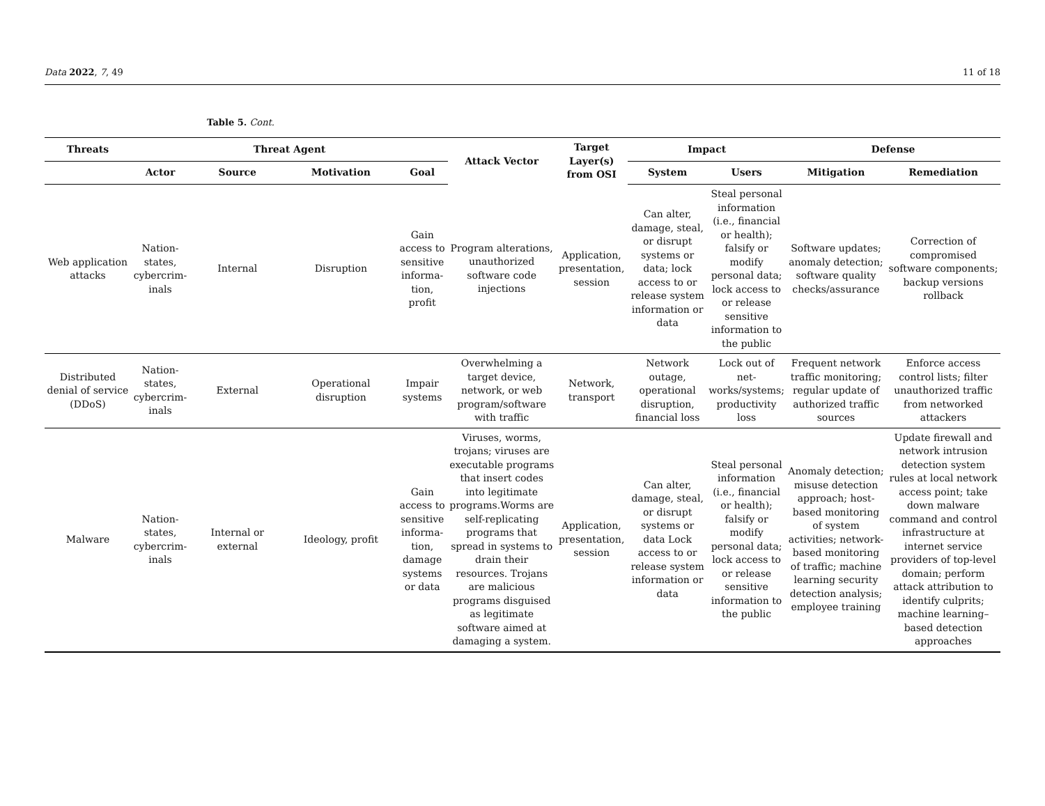Data 2022, 7, 49 11 of 18
Table 5. Cont.
| Threats | Threat Agent | | | | Attack Vector | Target Layer(s) from OSI | Impact | | Defense | |
| --- | --- | --- | --- | --- | --- | --- | --- | --- | --- | --- |
| | Actor | Source | Motivation | Goal | | | System | Users | Mitigation | Remediation |
| Web application attacks | Nation-states, cybercrim-inals | Internal | Disruption | Gain access to sensitive informa-tion, profit | Program alterations, unauthorized software code injections | Application, presentation, session | Can alter, damage, steal, or disrupt systems or data; lock access to or release system information or data | Steal personal information (i.e., financial or health); falsify or modify personal data; lock access to or release sensitive information to the public | Software updates; anomaly detection; software quality checks/assurance | Correction of compromised software components; backup versions rollback |
| Distributed denial of service (DDoS) | Nation-states, cybercrim-inals | External | Operational disruption | Impair systems | Overwhelming a target device, network, or web program/software with traffic | Network, transport | Network outage, operational disruption, financial loss | Lock out of net-works/systems; productivity loss | Frequent network traffic monitoring; regular update of authorized traffic sources | Enforce access control lists; filter unauthorized traffic from networked attackers |
| Malware | Nation-states, cybercrim-inals | Internal or external | Ideology, profit | Gain access to sensitive informa-tion, damage systems or data | Viruses, worms, trojans; viruses are executable programs that insert codes into legitimate programs.Worms are self-replicating programs that spread in systems to drain their resources. Trojans are malicious programs disguised as legitimate software aimed at damaging a system. | Application, presentation, session | Can alter, damage, steal, or disrupt systems or data Lock access to or release system information or data | Steal personal information (i.e., financial or health); falsify or modify personal data; lock access to or release sensitive information to the public | Anomaly detection; misuse detection approach; host-based monitoring of system activities; network-based monitoring of traffic; machine learning security detection analysis; employee training | Update firewall and network intrusion detection system rules at local network access point; take down malware command and control infrastructure at internet service providers of top-level domain; perform attack attribution to identify culprits; machine learning–based detection approaches |